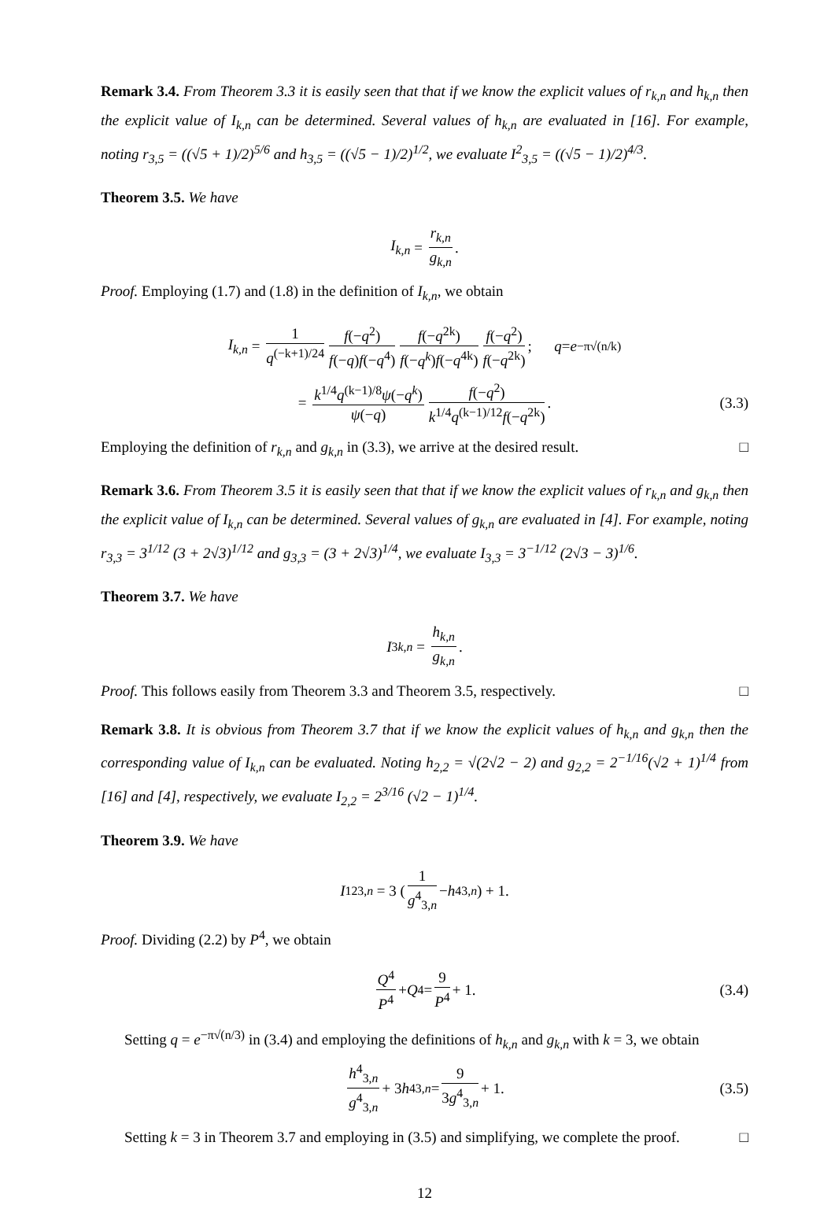Remark 3.4. From Theorem 3.3 it is easily seen that that if we know the explicit values of r<sub>k,n</sub> and h<sub>k,n</sub> then the explicit value of I<sub>k,n</sub> can be determined. Several values of h<sub>k,n</sub> are evaluated in [16]. For example, noting r<sub>3,5</sub> = ((√5 + 1)/2)<sup>5/6</sup> and h<sub>3,5</sub> = ((√5 − 1)/2)<sup>1/2</sup>, we evaluate I<sup>2</sup><sub>3,5</sub> = ((√5 − 1)/2)<sup>4/3</sup>.
Theorem 3.5. We have
I<sub>k,n</sub> = r<sub>k,n</sub> g<sub>k,n</sub>.
Proof. Employing (1.7) and (1.8) in the definition of I<sub>k,n</sub>, we obtain
I<sub>k,n</sub> = 1 q<sup>(−k+1)/24</sup> f(−q<sup>2</sup>) f(−q)f(−q<sup>4</sup>) f(−q<sup>2k</sup>) f(−q<sup>k</sup>)f(−q<sup>4k</sup>) f(−q<sup>2</sup>) f(−q<sup>2k</sup>); q = e<sup>−π√(n/k)</sup>
= k<sup>1/4</sup>q<sup>(k−1)/8</sup>ψ(−q<sup>k</sup>) ψ(−q) f(−q<sup>2</sup>) k<sup>1/4</sup>q<sup>(k−1)/12</sup>f(−q<sup>2k</sup>). (3.3)
Employing the definition of r<sub>k,n</sub> and g<sub>k,n</sub> in (3.3), we arrive at the desired result. □
Remark 3.6. From Theorem 3.5 it is easily seen that that if we know the explicit values of r<sub>k,n</sub> and g<sub>k,n</sub> then the explicit value of I<sub>k,n</sub> can be determined. Several values of g<sub>k,n</sub> are evaluated in [4]. For example, noting r<sub>3,3</sub> = 3<sup>1/12</sup> (3 + 2√3)<sup>1/12</sup> and g<sub>3,3</sub> = (3 + 2√3)<sup>1/4</sup>, we evaluate I<sub>3,3</sub> = 3<sup>−1/12</sup> (2√3 − 3)<sup>1/6</sup>.
Theorem 3.7. We have
I<sup>3</sup><sub>k,n</sub> = h<sub>k,n</sub> g<sub>k,n</sub>.
Proof. This follows easily from Theorem 3.3 and Theorem 3.5, respectively. □
Remark 3.8. It is obvious from Theorem 3.7 that if we know the explicit values of h<sub>k,n</sub> and g<sub>k,n</sub> then the corresponding value of I<sub>k,n</sub> can be evaluated. Noting h<sub>2,2</sub> = √(2√2 − 2) and g<sub>2,2</sub> = 2<sup>−1/16</sup>(√2 + 1)<sup>1/4</sup> from [16] and [4], respectively, we evaluate I<sub>2,2</sub> = 2<sup>3/16</sup> (√2 − 1)<sup>1/4</sup>.
Theorem 3.9. We have
I<sup>12</sup><sub>3,n</sub> = 3 (1 g<sup>4</sup><sub>3,n</sub> − h<sup>4</sup><sub>3,n</sub>) + 1.
Proof. Dividing (2.2) by P<sup>4</sup>, we obtain
Q<sup>4</sup> P<sup>4</sup> + Q<sup>4</sup> = 9 P<sup>4</sup> + 1. (3.4)
Setting q = e<sup>−π√(n/3)</sup> in (3.4) and employing the definitions of h<sub>k,n</sub> and g<sub>k,n</sub> with k = 3, we obtain
h<sup>4</sup><sub>3,n</sub> g<sup>4</sup><sub>3,n</sub> + 3 h<sup>4</sup><sub>3,n</sub> = 9 3g<sup>4</sup><sub>3,n</sub> + 1. (3.5)
Setting k = 3 in Theorem 3.7 and employing in (3.5) and simplifying, we complete the proof. □
12